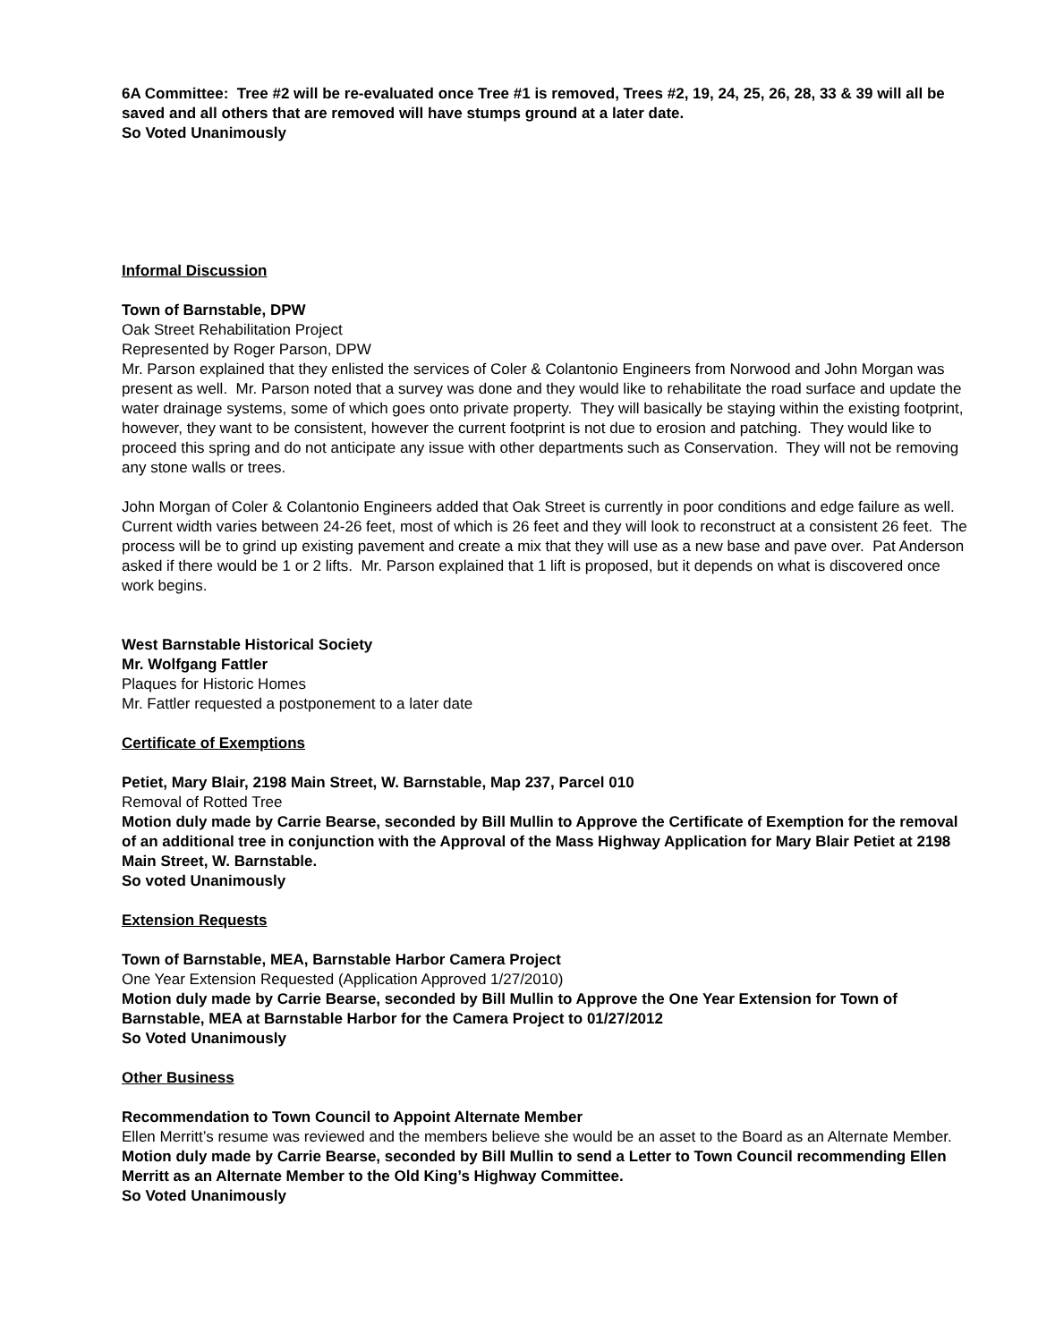6A Committee: Tree #2 will be re-evaluated once Tree #1 is removed, Trees #2, 19, 24, 25, 26, 28, 33 & 39 will all be saved and all others that are removed will have stumps ground at a later date.
So Voted Unanimously
Informal Discussion
Town of Barnstable, DPW
Oak Street Rehabilitation Project
Represented by Roger Parson, DPW
Mr. Parson explained that they enlisted the services of Coler & Colantonio Engineers from Norwood and John Morgan was present as well. Mr. Parson noted that a survey was done and they would like to rehabilitate the road surface and update the water drainage systems, some of which goes onto private property. They will basically be staying within the existing footprint, however, they want to be consistent, however the current footprint is not due to erosion and patching. They would like to proceed this spring and do not anticipate any issue with other departments such as Conservation. They will not be removing any stone walls or trees.
John Morgan of Coler & Colantonio Engineers added that Oak Street is currently in poor conditions and edge failure as well. Current width varies between 24-26 feet, most of which is 26 feet and they will look to reconstruct at a consistent 26 feet. The process will be to grind up existing pavement and create a mix that they will use as a new base and pave over. Pat Anderson asked if there would be 1 or 2 lifts. Mr. Parson explained that 1 lift is proposed, but it depends on what is discovered once work begins.
West Barnstable Historical Society
Mr. Wolfgang Fattler
Plaques for Historic Homes
Mr. Fattler requested a postponement to a later date
Certificate of Exemptions
Petiet, Mary Blair, 2198 Main Street, W. Barnstable, Map 237, Parcel 010
Removal of Rotted Tree
Motion duly made by Carrie Bearse, seconded by Bill Mullin to Approve the Certificate of Exemption for the removal of an additional tree in conjunction with the Approval of the Mass Highway Application for Mary Blair Petiet at 2198 Main Street, W. Barnstable.
So voted Unanimously
Extension Requests
Town of Barnstable, MEA, Barnstable Harbor Camera Project
One Year Extension Requested (Application Approved 1/27/2010)
Motion duly made by Carrie Bearse, seconded by Bill Mullin to Approve the One Year Extension for Town of Barnstable, MEA at Barnstable Harbor for the Camera Project to 01/27/2012
So Voted Unanimously
Other Business
Recommendation to Town Council to Appoint Alternate Member
Ellen Merritt’s resume was reviewed and the members believe she would be an asset to the Board as an Alternate Member.
Motion duly made by Carrie Bearse, seconded by Bill Mullin to send a Letter to Town Council recommending Ellen Merritt as an Alternate Member to the Old King’s Highway Committee.
So Voted Unanimously